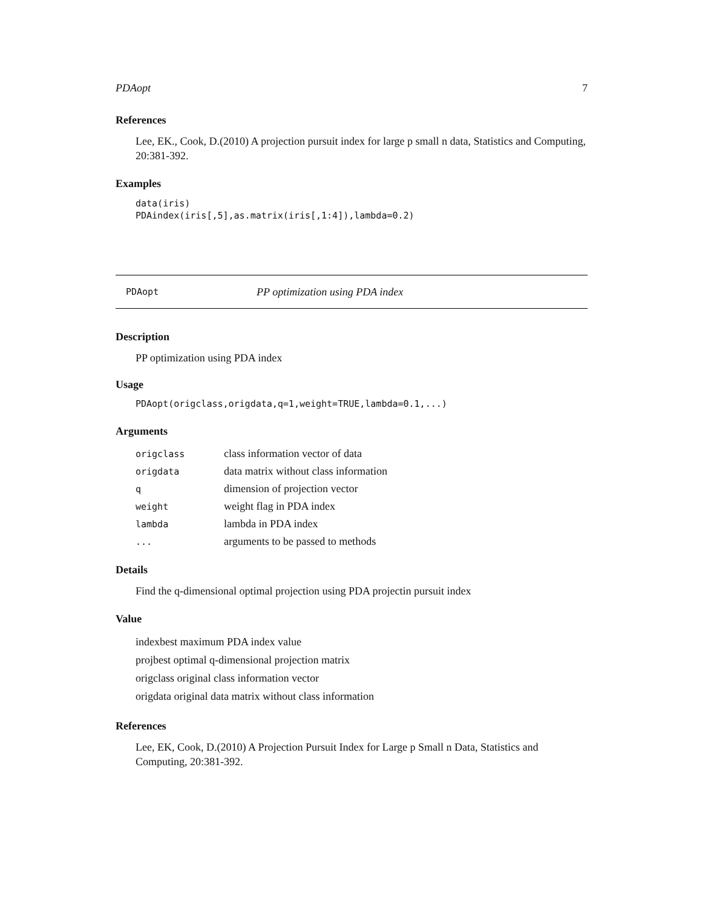PDAopt 7
References
Lee, EK., Cook, D.(2010) A projection pursuit index for large p small n data, Statistics and Computing, 20:381-392.
Examples
data(iris)
PDAindex(iris[,5],as.matrix(iris[,1:4]),lambda=0.2)
PDAopt PP optimization using PDA index
Description
PP optimization using PDA index
Usage
PDAopt(origclass,origdata,q=1,weight=TRUE,lambda=0.1,...)
Arguments
| origclass | class information vector of data |
| origdata | data matrix without class information |
| q | dimension of projection vector |
| weight | weight flag in PDA index |
| lambda | lambda in PDA index |
| ... | arguments to be passed to methods |
Details
Find the q-dimensional optimal projection using PDA projectin pursuit index
Value
indexbest maximum PDA index value
projbest optimal q-dimensional projection matrix
origclass original class information vector
origdata original data matrix without class information
References
Lee, EK, Cook, D.(2010) A Projection Pursuit Index for Large p Small n Data, Statistics and Computing, 20:381-392.